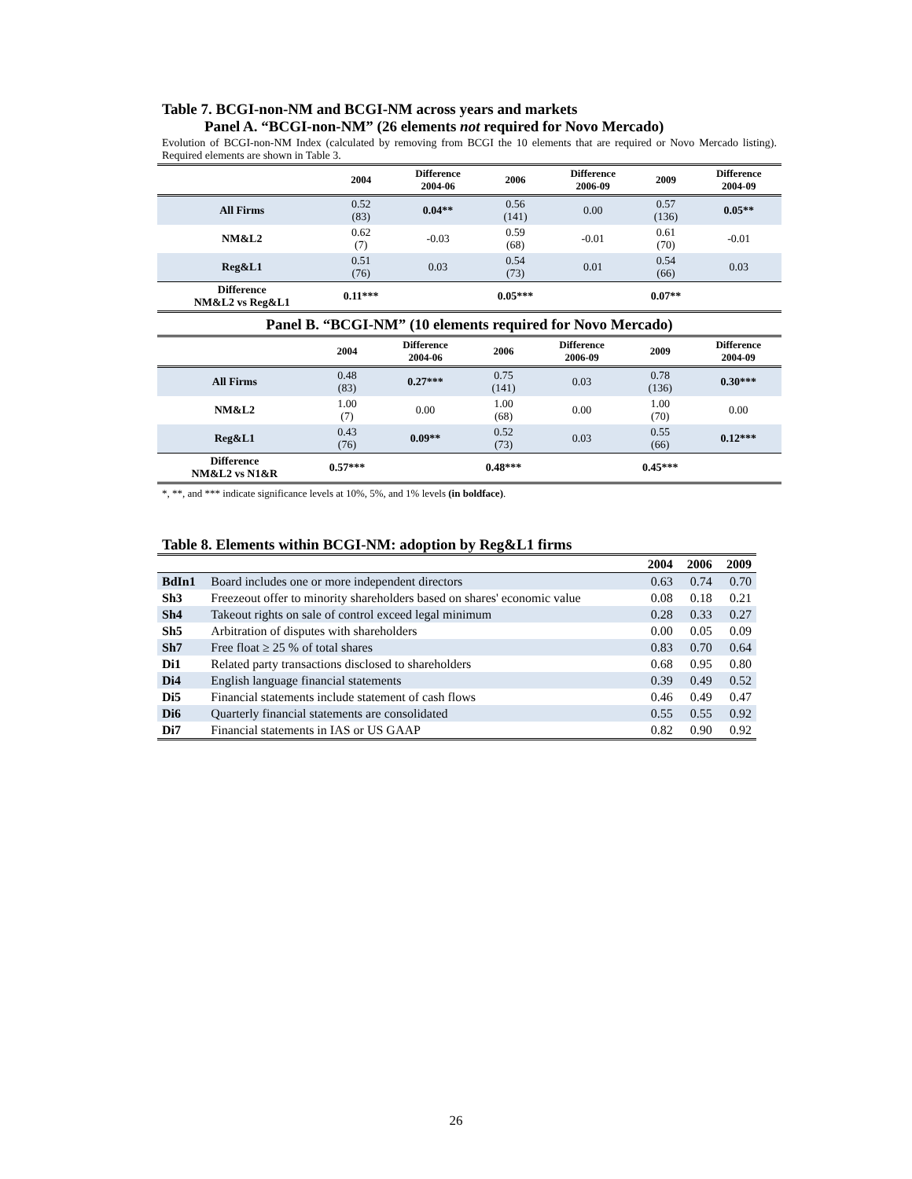Table 7. BCGI-non-NM and BCGI-NM across years and markets
Panel A. “BCGI-non-NM” (26 elements not required for Novo Mercado)
Evolution of BCGI-non-NM Index (calculated by removing from BCGI the 10 elements that are required or Novo Mercado listing). Required elements are shown in Table 3.
| | 2004 | Difference 2004-06 | 2006 | Difference 2006-09 | 2009 | Difference 2004-09 |
| --- | --- | --- | --- | --- | --- | --- |
| All Firms | 0.52 (83) | 0.04** | 0.56 (141) | 0.00 | 0.57 (136) | 0.05** |
| NM&L2 | 0.62 (7) | -0.03 | 0.59 (68) | -0.01 | 0.61 (70) | -0.01 |
| Reg&L1 | 0.51 (76) | 0.03 | 0.54 (73) | 0.01 | 0.54 (66) | 0.03 |
| Difference NM&L2 vs Reg&L1 | 0.11*** | | 0.05*** | | 0.07** | |
Panel B. “BCGI-NM” (10 elements required for Novo Mercado)
| | 2004 | Difference 2004-06 | 2006 | Difference 2006-09 | 2009 | Difference 2004-09 |
| --- | --- | --- | --- | --- | --- | --- |
| All Firms | 0.48 (83) | 0.27*** | 0.75 (141) | 0.03 | 0.78 (136) | 0.30*** |
| NM&L2 | 1.00 (7) | 0.00 | 1.00 (68) | 0.00 | 1.00 (70) | 0.00 |
| Reg&L1 | 0.43 (76) | 0.09** | 0.52 (73) | 0.03 | 0.55 (66) | 0.12*** |
| Difference NM&L2 vs N1&R | 0.57*** | | 0.48*** | | 0.45*** | |
*, **, and *** indicate significance levels at 10%, 5%, and 1% levels (in boldface).
Table 8. Elements within BCGI-NM: adoption by Reg&L1 firms
| | | 2004 | 2006 | 2009 |
| --- | --- | --- | --- | --- |
| BdIn1 | Board includes one or more independent directors | 0.63 | 0.74 | 0.70 |
| Sh3 | Freezeout offer to minority shareholders based on shares' economic value | 0.08 | 0.18 | 0.21 |
| Sh4 | Takeout rights on sale of control exceed legal minimum | 0.28 | 0.33 | 0.27 |
| Sh5 | Arbitration of disputes with shareholders | 0.00 | 0.05 | 0.09 |
| Sh7 | Free float ≥ 25 % of total shares | 0.83 | 0.70 | 0.64 |
| Di1 | Related party transactions disclosed to shareholders | 0.68 | 0.95 | 0.80 |
| Di4 | English language financial statements | 0.39 | 0.49 | 0.52 |
| Di5 | Financial statements include statement of cash flows | 0.46 | 0.49 | 0.47 |
| Di6 | Quarterly financial statements are consolidated | 0.55 | 0.55 | 0.92 |
| Di7 | Financial statements in IAS or US GAAP | 0.82 | 0.90 | 0.92 |
26